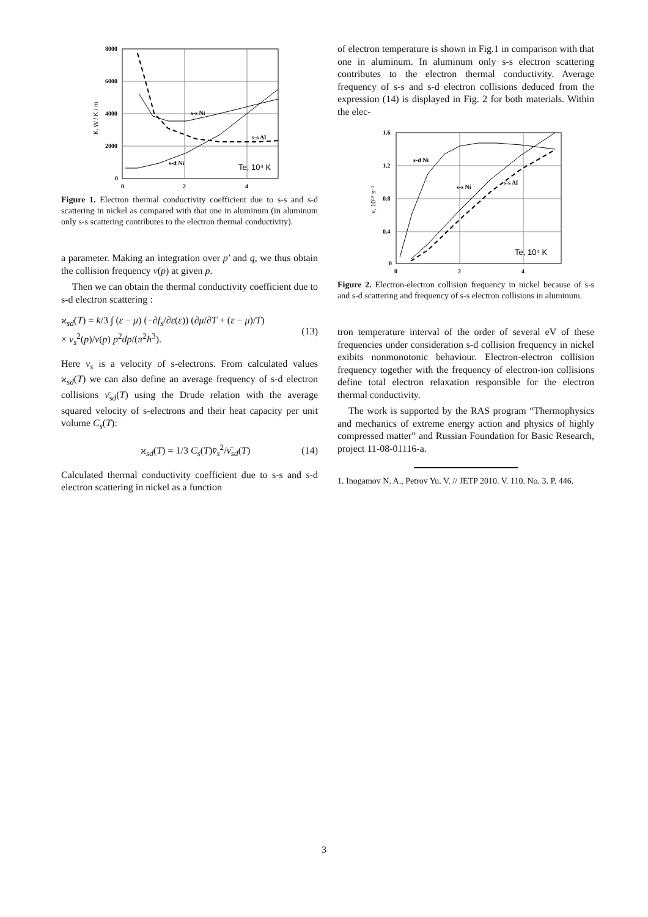8000
6000
4000
2000
0
0
2
4
s-s Ni
s-s Al
s-d Ni
K, W / K / m
Te, 10⁴ K
Figure 1. Electron thermal conductivity coefficient due to s-s and s-d scattering in nickel as compared with that one in aluminum (in aluminum only s-s scattering contributes to the electron thermal conductivity).
a parameter. Making an integration over p′ and q, we thus obtain the collision frequency ν(p) at given p.
Then we can obtain the thermal conductivity coefficient due to s-d electron scattering :
ϰ<sub>sd</sub>(T) = k/3 ∫ (ε − μ) (−∂f<sub>s</sub>/∂ε(ε)) (∂μ/∂T + (ε − μ)/T)
× v<sub>s</sub><sup>2</sup>(p)/ν(p) p<sup>2</sup>dp/(π<sup>2</sup>ħ<sup>3</sup>).
(13)
Here v<sub>s</sub> is a velocity of s-electrons. From calculated values ϰ<sub>sd</sub>(T) we can also define an average frequency of s-d electron collisions ν̄<sub>sd</sub>(T) using the Drude relation with the average squared velocity of s-electrons and their heat capacity per unit volume C<sub>s</sub>(T):
ϰ<sub>sd</sub>(T) = 1/3 C<sub>s</sub>(T)v̄<sub>s</sub><sup>2</sup>/ν̄<sub>sd</sub>(T) (14)
Calculated thermal conductivity coefficient due to s-s and s-d electron scattering in nickel as a function
of electron temperature is shown in Fig.1 in comparison with that one in aluminum. In aluminum only s-s electron scattering contributes to the electron thermal conductivity. Average frequency of s-s and s-d electron collisions deduced from the expression (14) is displayed in Fig. 2 for both materials. Within the elec-
1.6
1.2
0.8
0.4
0
0
2
4
s-d Ni
s-s Ni
s-s Al
ν, 10¹⁵ s⁻¹
Te, 10⁴ K
Figure 2. Electron-electron collision frequency in nickel because of s-s and s-d scattering and frequency of s-s electron collisions in aluminum.
tron temperature interval of the order of several eV of these frequencies under consideration s-d collision frequency in nickel exibits nonmonotonic behaviour. Electron-electron collision frequency together with the frequency of electron-ion collisions define total electron relaxation responsible for the electron thermal conductivity.
The work is supported by the RAS program “Thermophysics and mechanics of extreme energy action and physics of highly compressed matter” and Russian Foundation for Basic Research, project 11-08-01116-a.
1. Inogamov N. A., Petrov Yu. V. // JETP 2010. V. 110. No. 3. P. 446.
3